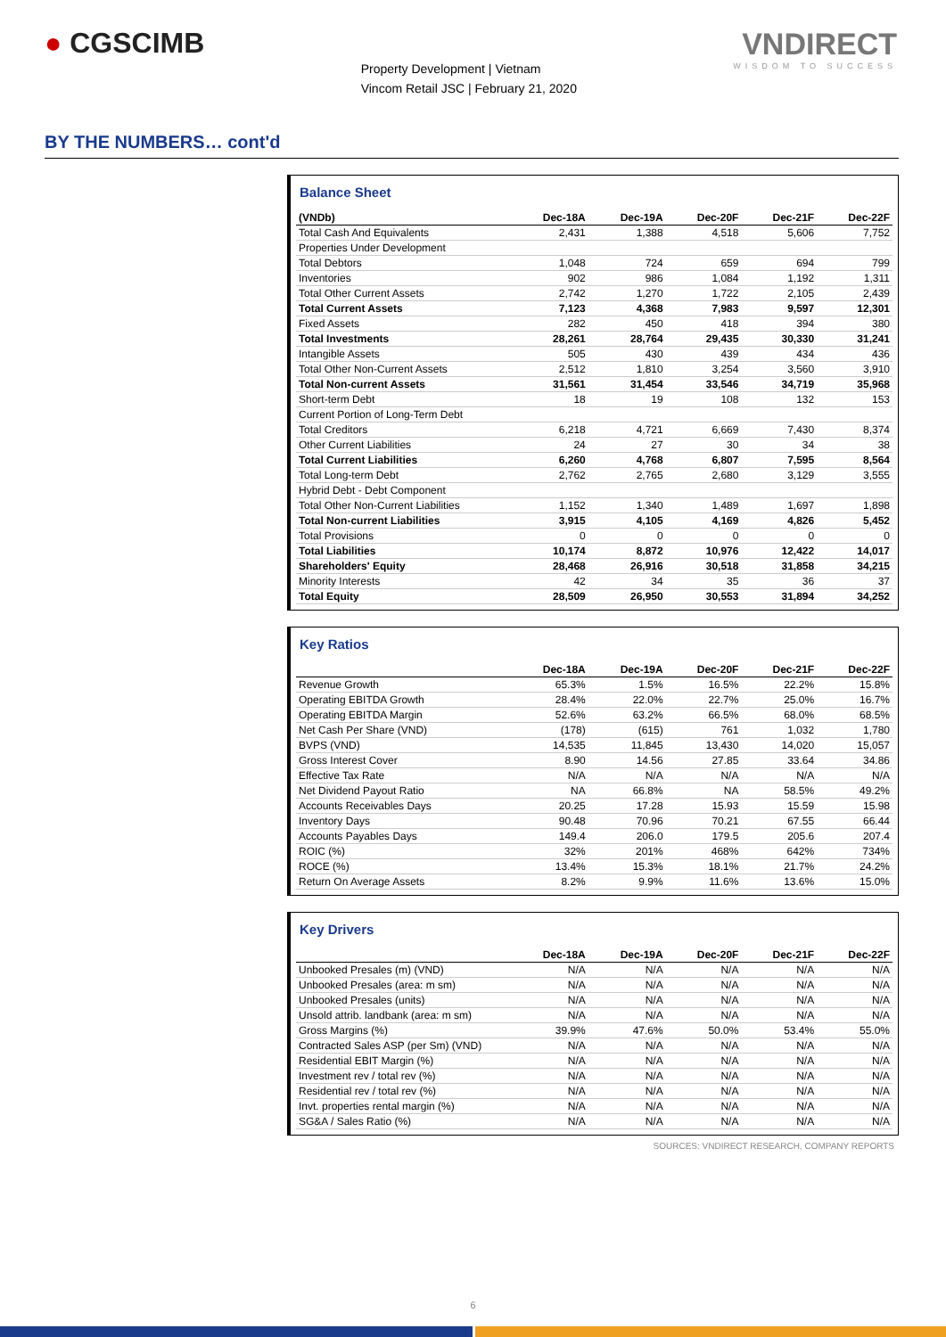● CGSCIMB
Property Development | Vietnam
Vincom Retail JSC | February 21, 2020
VNDIRECT
WISDOM TO SUCCESS
BY THE NUMBERS… cont'd
Balance Sheet
| (VNDb) | Dec-18A | Dec-19A | Dec-20F | Dec-21F | Dec-22F |
| --- | --- | --- | --- | --- | --- |
| Total Cash And Equivalents | 2,431 | 1,388 | 4,518 | 5,606 | 7,752 |
| Properties Under Development | | | | | |
| Total Debtors | 1,048 | 724 | 659 | 694 | 799 |
| Inventories | 902 | 986 | 1,084 | 1,192 | 1,311 |
| Total Other Current Assets | 2,742 | 1,270 | 1,722 | 2,105 | 2,439 |
| Total Current Assets | 7,123 | 4,368 | 7,983 | 9,597 | 12,301 |
| Fixed Assets | 282 | 450 | 418 | 394 | 380 |
| Total Investments | 28,261 | 28,764 | 29,435 | 30,330 | 31,241 |
| Intangible Assets | 505 | 430 | 439 | 434 | 436 |
| Total Other Non-Current Assets | 2,512 | 1,810 | 3,254 | 3,560 | 3,910 |
| Total Non-current Assets | 31,561 | 31,454 | 33,546 | 34,719 | 35,968 |
| Short-term Debt | 18 | 19 | 108 | 132 | 153 |
| Current Portion of Long-Term Debt | | | | | |
| Total Creditors | 6,218 | 4,721 | 6,669 | 7,430 | 8,374 |
| Other Current Liabilities | 24 | 27 | 30 | 34 | 38 |
| Total Current Liabilities | 6,260 | 4,768 | 6,807 | 7,595 | 8,564 |
| Total Long-term Debt | 2,762 | 2,765 | 2,680 | 3,129 | 3,555 |
| Hybrid Debt - Debt Component | | | | | |
| Total Other Non-Current Liabilities | 1,152 | 1,340 | 1,489 | 1,697 | 1,898 |
| Total Non-current Liabilities | 3,915 | 4,105 | 4,169 | 4,826 | 5,452 |
| Total Provisions | 0 | 0 | 0 | 0 | 0 |
| Total Liabilities | 10,174 | 8,872 | 10,976 | 12,422 | 14,017 |
| Shareholders' Equity | 28,468 | 26,916 | 30,518 | 31,858 | 34,215 |
| Minority Interests | 42 | 34 | 35 | 36 | 37 |
| Total Equity | 28,509 | 26,950 | 30,553 | 31,894 | 34,252 |
Key Ratios
| | Dec-18A | Dec-19A | Dec-20F | Dec-21F | Dec-22F |
| --- | --- | --- | --- | --- | --- |
| Revenue Growth | 65.3% | 1.5% | 16.5% | 22.2% | 15.8% |
| Operating EBITDA Growth | 28.4% | 22.0% | 22.7% | 25.0% | 16.7% |
| Operating EBITDA Margin | 52.6% | 63.2% | 66.5% | 68.0% | 68.5% |
| Net Cash Per Share (VND) | (178) | (615) | 761 | 1,032 | 1,780 |
| BVPS (VND) | 14,535 | 11,845 | 13,430 | 14,020 | 15,057 |
| Gross Interest Cover | 8.90 | 14.56 | 27.85 | 33.64 | 34.86 |
| Effective Tax Rate | N/A | N/A | N/A | N/A | N/A |
| Net Dividend Payout Ratio | NA | 66.8% | NA | 58.5% | 49.2% |
| Accounts Receivables Days | 20.25 | 17.28 | 15.93 | 15.59 | 15.98 |
| Inventory Days | 90.48 | 70.96 | 70.21 | 67.55 | 66.44 |
| Accounts Payables Days | 149.4 | 206.0 | 179.5 | 205.6 | 207.4 |
| ROIC (%) | 32% | 201% | 468% | 642% | 734% |
| ROCE (%) | 13.4% | 15.3% | 18.1% | 21.7% | 24.2% |
| Return On Average Assets | 8.2% | 9.9% | 11.6% | 13.6% | 15.0% |
Key Drivers
| | Dec-18A | Dec-19A | Dec-20F | Dec-21F | Dec-22F |
| --- | --- | --- | --- | --- | --- |
| Unbooked Presales (m) (VND) | N/A | N/A | N/A | N/A | N/A |
| Unbooked Presales (area: m sm) | N/A | N/A | N/A | N/A | N/A |
| Unbooked Presales (units) | N/A | N/A | N/A | N/A | N/A |
| Unsold attrib. landbank (area: m sm) | N/A | N/A | N/A | N/A | N/A |
| Gross Margins (%) | 39.9% | 47.6% | 50.0% | 53.4% | 55.0% |
| Contracted Sales ASP (per Sm) (VND) | N/A | N/A | N/A | N/A | N/A |
| Residential EBIT Margin (%) | N/A | N/A | N/A | N/A | N/A |
| Investment rev / total rev (%) | N/A | N/A | N/A | N/A | N/A |
| Residential rev / total rev (%) | N/A | N/A | N/A | N/A | N/A |
| Invt. properties rental margin (%) | N/A | N/A | N/A | N/A | N/A |
| SG&A / Sales Ratio (%) | N/A | N/A | N/A | N/A | N/A |
SOURCES: VNDIRECT RESEARCH, COMPANY REPORTS
6